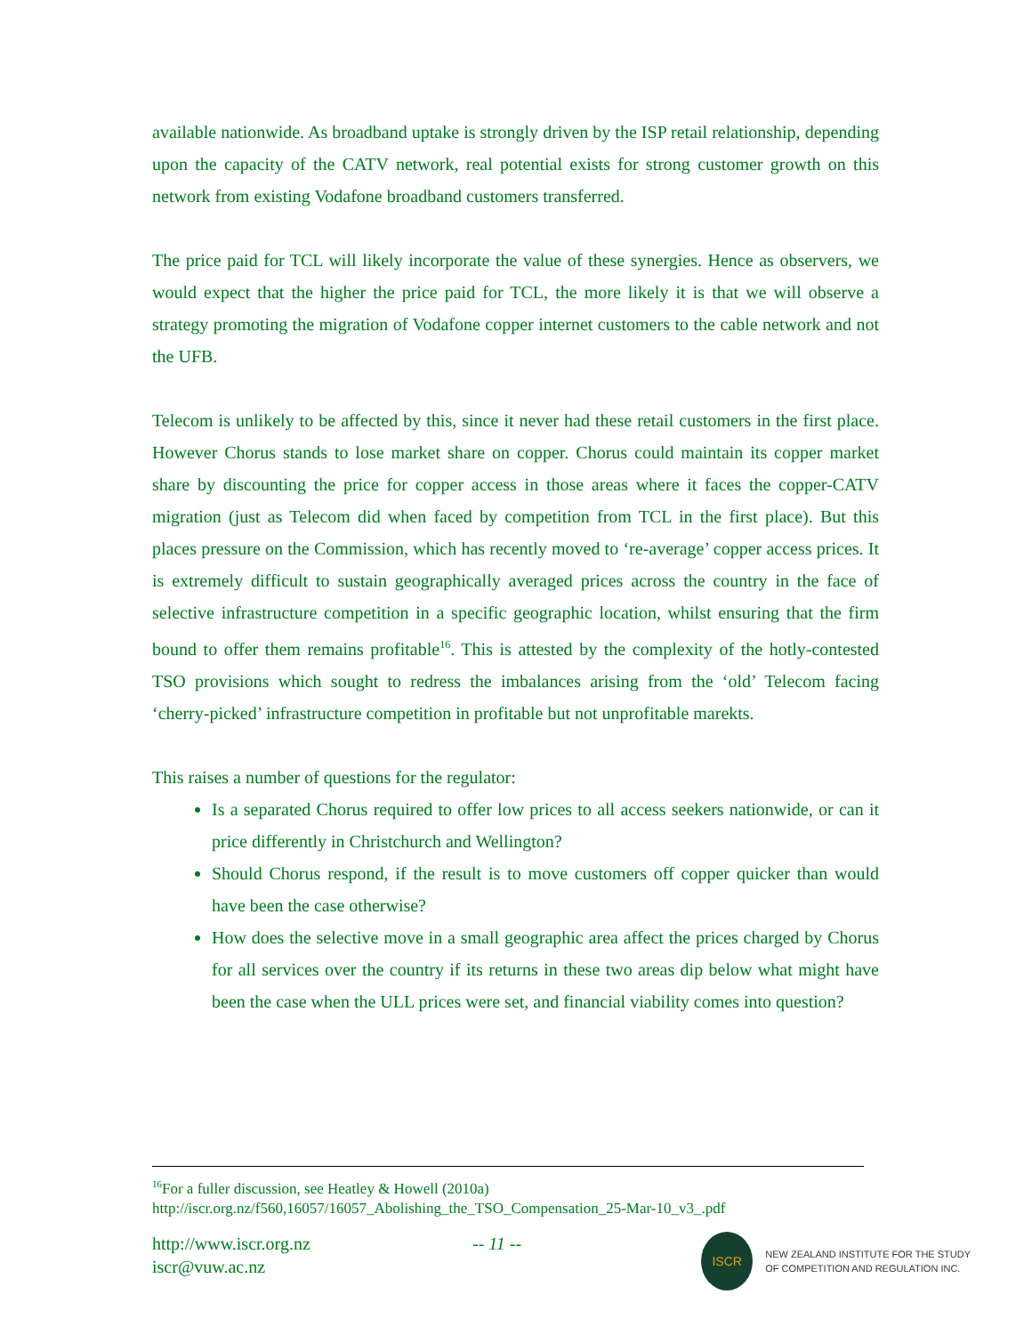available nationwide. As broadband uptake is strongly driven by the ISP retail relationship, depending upon the capacity of the CATV network, real potential exists for strong customer growth on this network from existing Vodafone broadband customers transferred.
The price paid for TCL will likely incorporate the value of these synergies. Hence as observers, we would expect that the higher the price paid for TCL, the more likely it is that we will observe a strategy promoting the migration of Vodafone copper internet customers to the cable network and not the UFB.
Telecom is unlikely to be affected by this, since it never had these retail customers in the first place. However Chorus stands to lose market share on copper. Chorus could maintain its copper market share by discounting the price for copper access in those areas where it faces the copper-CATV migration (just as Telecom did when faced by competition from TCL in the first place). But this places pressure on the Commission, which has recently moved to ‘re-average’ copper access prices. It is extremely difficult to sustain geographically averaged prices across the country in the face of selective infrastructure competition in a specific geographic location, whilst ensuring that the firm bound to offer them remains profitable<sup>16</sup>. This is attested by the complexity of the hotly-contested TSO provisions which sought to redress the imbalances arising from the ‘old’ Telecom facing ‘cherry-picked’ infrastructure competition in profitable but not unprofitable marekts.
This raises a number of questions for the regulator:
Is a separated Chorus required to offer low prices to all access seekers nationwide, or can it price differently in Christchurch and Wellington?
Should Chorus respond, if the result is to move customers off copper quicker than would have been the case otherwise?
How does the selective move in a small geographic area affect the prices charged by Chorus for all services over the country if its returns in these two areas dip below what might have been the case when the ULL prices were set, and financial viability comes into question?
<sup>16</sup> For a fuller discussion, see Heatley & Howell (2010a)
http://iscr.org.nz/f560,16057/16057_Abolishing_the_TSO_Compensation_25-Mar-10_v3_.pdf
http://www.iscr.org.nz
iscr@vuw.ac.nz
-- 11 --
ISCR
NEW ZEALAND INSTITUTE FOR THE STUDY
OF COMPETITION AND REGULATION INC.